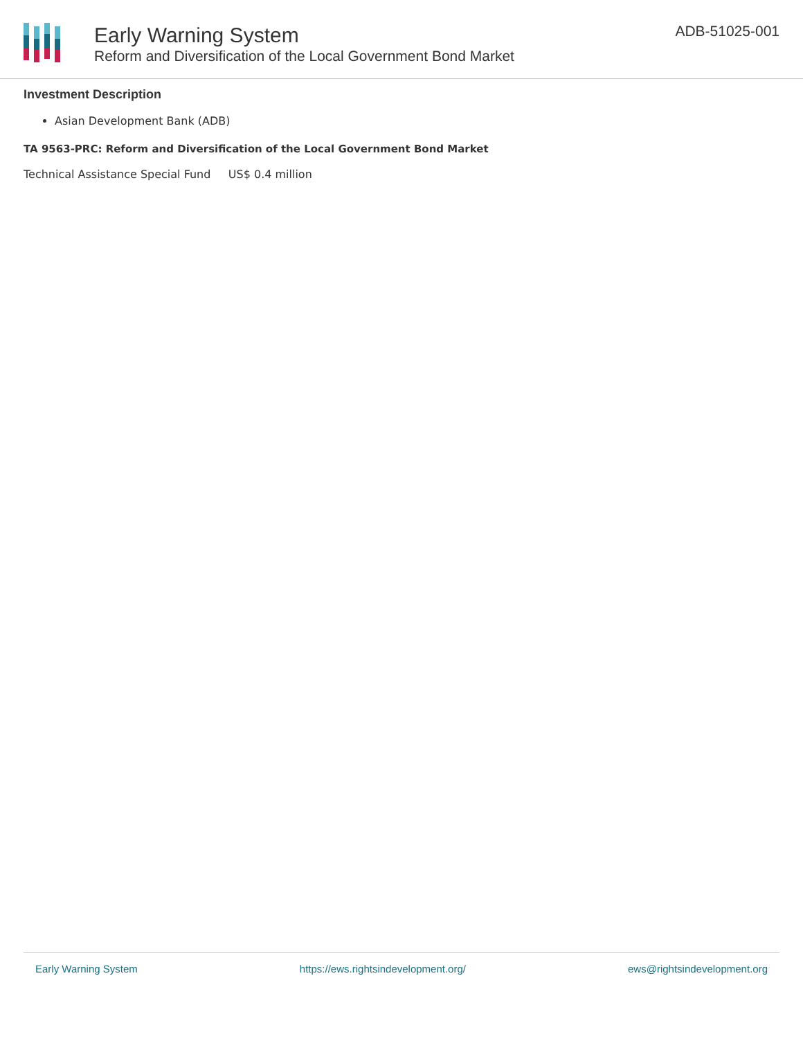Early Warning System
Reform and Diversification of the Local Government Bond Market
ADB-51025-001
Investment Description
Asian Development Bank (ADB)
TA 9563-PRC: Reform and Diversification of the Local Government Bond Market
Technical Assistance Special Fund US$ 0.4 million
Early Warning System https://ews.rightsindevelopment.org/ ews@rightsindevelopment.org